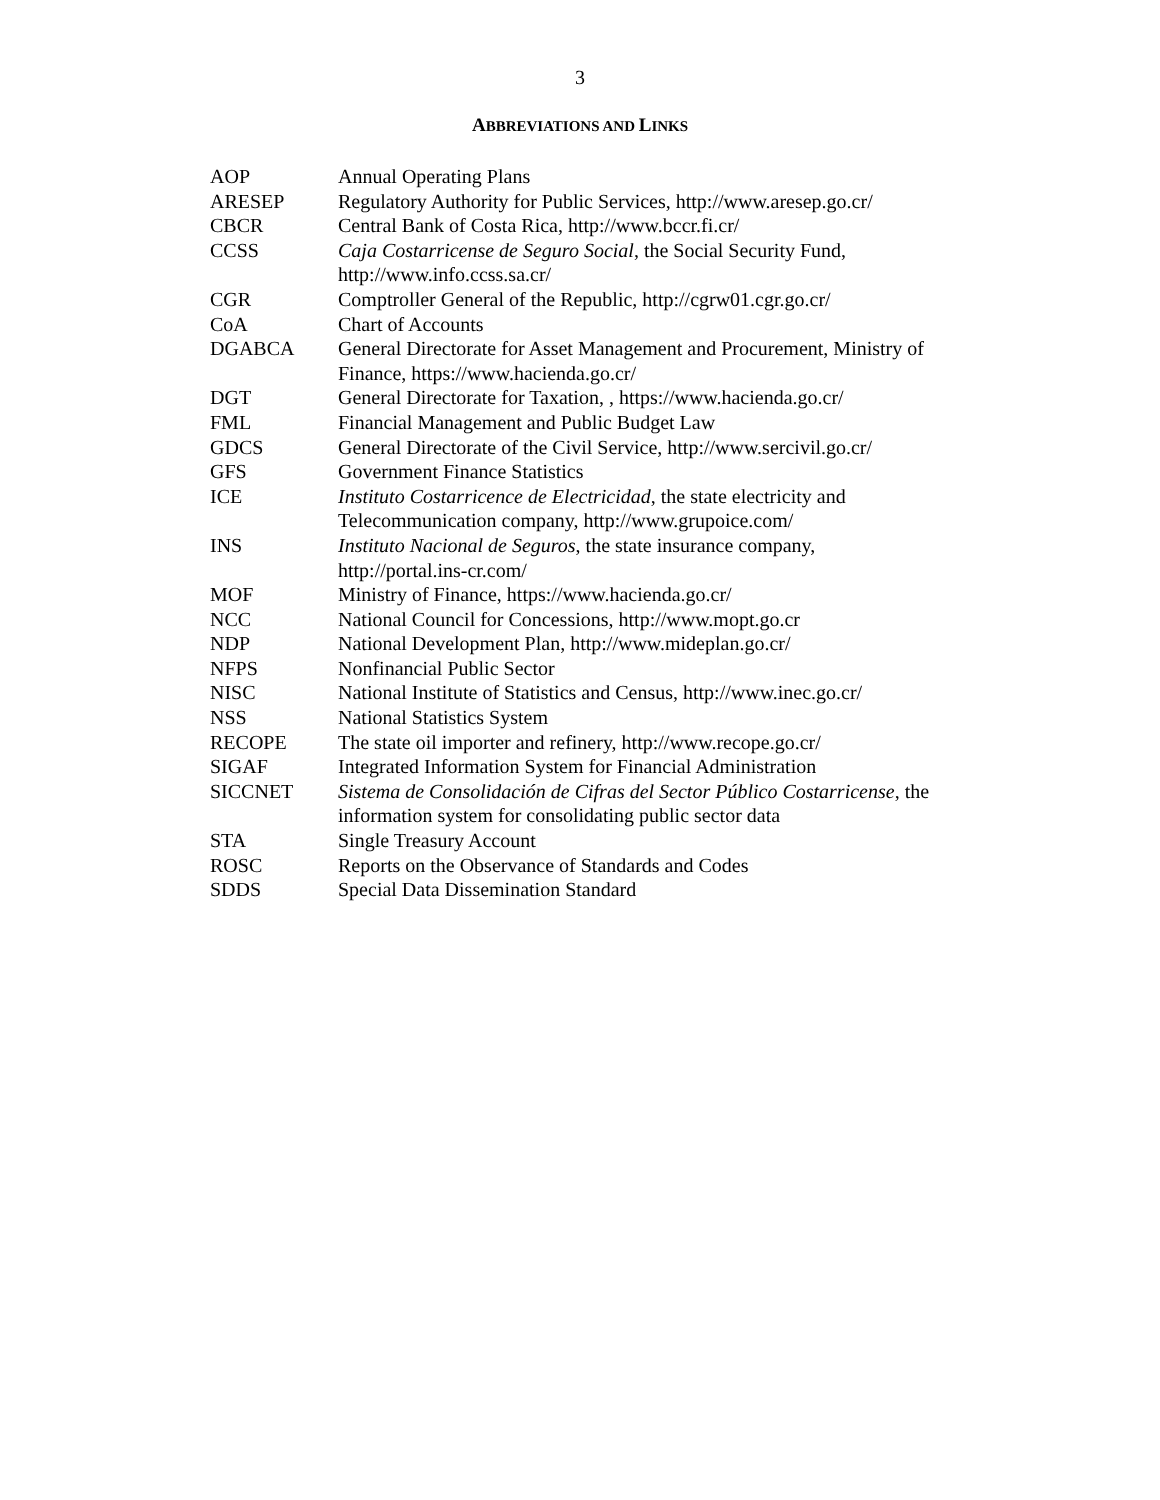3
ABBREVIATIONS AND LINKS
| AOP | Annual Operating Plans |
| ARESEP | Regulatory Authority for Public Services, http://www.aresep.go.cr/ |
| CBCR | Central Bank of Costa Rica, http://www.bccr.fi.cr/ |
| CCSS | Caja Costarricense de Seguro Social , the Social Security Fund, http://www.info.ccss.sa.cr/ |
| CGR | Comptroller General of the Republic, http://cgrw01.cgr.go.cr/ |
| CoA | Chart of Accounts |
| DGABCA | General Directorate for Asset Management and Procurement, Ministry of Finance, https://www.hacienda.go.cr/ |
| DGT | General Directorate for Taxation, , https://www.hacienda.go.cr/ |
| FML | Financial Management and Public Budget Law |
| GDCS | General Directorate of the Civil Service, http://www.sercivil.go.cr/ |
| GFS | Government Finance Statistics |
| ICE | Instituto Costarricence de Electricidad , the state electricity and Telecommunication company, http://www.grupoice.com/ |
| INS | Instituto Nacional de Seguros , the state insurance company, http://portal.ins-cr.com/ |
| MOF | Ministry of Finance, https://www.hacienda.go.cr/ |
| NCC | National Council for Concessions, http://www.mopt.go.cr |
| NDP | National Development Plan, http://www.mideplan.go.cr/ |
| NFPS | Nonfinancial Public Sector |
| NISC | National Institute of Statistics and Census, http://www.inec.go.cr/ |
| NSS | National Statistics System |
| RECOPE | The state oil importer and refinery, http://www.recope.go.cr/ |
| SIGAF | Integrated Information System for Financial Administration |
| SICCNET | Sistema de Consolidación de Cifras del Sector Público Costarricense , the information system for consolidating public sector data |
| STA | Single Treasury Account |
| ROSC | Reports on the Observance of Standards and Codes |
| SDDS | Special Data Dissemination Standard |